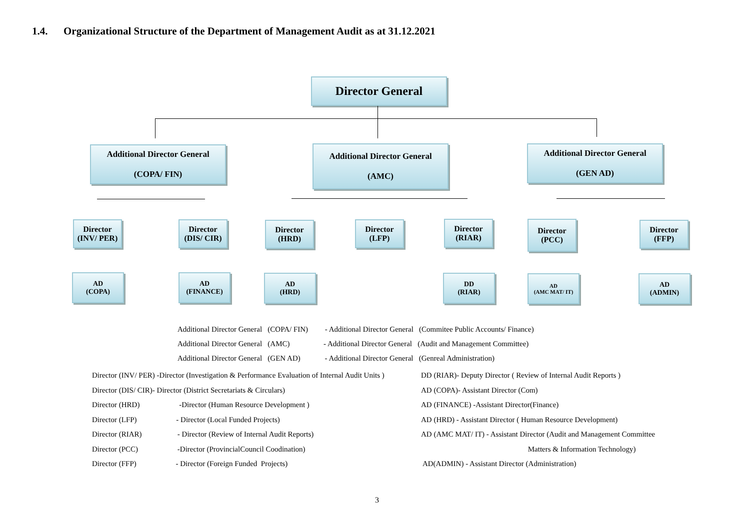1.4. Organizational Structure of the Department of Management Audit as at 31.12.2021
Director General
Additional Director General
(COPA/ FIN)
Additional Director General
(AMC)
Additional Director General
(GEN AD)
Director
(INV/ PER)
Director
(DIS/ CIR)
Director
(HRD)
Director
(LFP)
Director
(RIAR)
Director
(PCC)
Director
(FFP)
AD
(COPA)
AD
(FINANCE)
AD
(HRD)
DD
(RIAR)
AD
(AMC MAT/ IT)
AD
(ADMIN)
Additional Director General (COPA/ FIN) - Additional Director General (Commitee Public Accounts/ Finance) Additional Director General (AMC) - Additional Director General (Audit and Management Committee) Additional Director General (GEN AD) - Additional Director General (Genreal Administration)
Director (INV/ PER) -Director (Investigation & Performance Evaluation of Internal Audit Units ) Director (DIS/ CIR)- Director (District Secretariats & Circulars) Director (HRD) -Director (Human Resource Development ) Director (LFP) - Director (Local Funded Projects) Director (RIAR) - Director (Review of Internal Audit Reports) Director (PCC) -Director (ProvincialCouncil Coodination) Director (FFP) - Director (Foreign Funded Projects)
DD (RIAR)- Deputy Director ( Review of Internal Audit Reports ) AD (COPA)- Assistant Director (Com) AD (FINANCE) -Assistant Director(Finance) AD (HRD) - Assistant Director ( Human Resource Development) AD (AMC MAT/ IT) - Assistant Director (Audit and Management Committee Matters & Information Technology) AD(ADMIN) - Assistant Director (Administration)
3